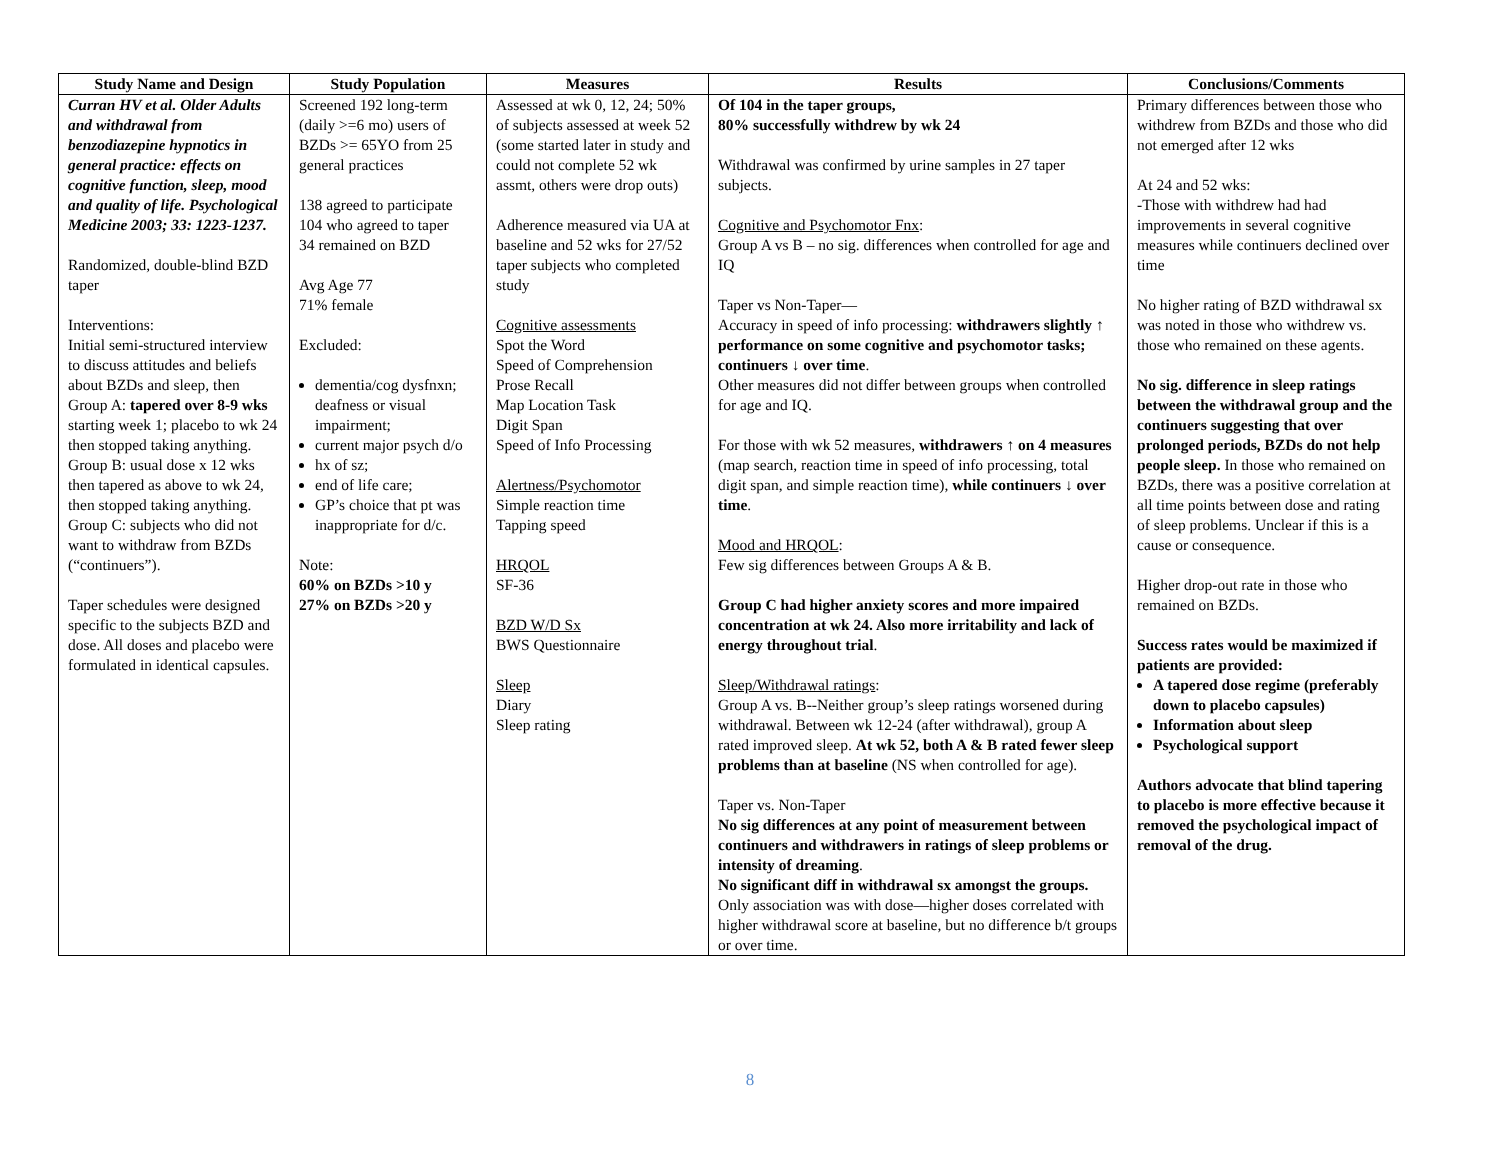| Study Name and Design | Study Population | Measures | Results | Conclusions/Comments |
| --- | --- | --- | --- | --- |
| Curran HV et al. Older Adults and withdrawal from benzodiazepine hypnotics in general practice: effects on cognitive function, sleep, mood and quality of life. Psychological Medicine 2003; 33: 1223-1237. Randomized, double-blind BZD taper Interventions: Initial semi-structured interview to discuss attitudes and beliefs about BZDs and sleep, then Group A: tapered over 8-9 wks starting week 1; placebo to wk 24 then stopped taking anything. Group B: usual dose x 12 wks then tapered as above to wk 24, then stopped taking anything. Group C: subjects who did not want to withdraw from BZDs (“continuers”). Taper schedules were designed specific to the subjects BZD and dose. All doses and placebo were formulated in identical capsules. | Screened 192 long-term (daily >=6 mo) users of BZDs >= 65YO from 25 general practices 138 agreed to participate 104 who agreed to taper 34 remained on BZD Avg Age 77 71% female Excluded: dementia/cog dysfnxn; deafness or visual impairment; current major psych d/o hx of sz; end of life care; GP’s choice that pt was inappropriate for d/c. Note: 60% on BZDs >10 y 27% on BZDs >20 y | Assessed at wk 0, 12, 24; 50% of subjects assessed at week 52 (some started later in study and could not complete 52 wk assmt, others were drop outs) Adherence measured via UA at baseline and 52 wks for 27/52 taper subjects who completed study Cognitive assessments Spot the Word Speed of Comprehension Prose Recall Map Location Task Digit Span Speed of Info Processing Alertness/Psychomotor Simple reaction time Tapping speed HRQOL SF-36 BZD W/D Sx BWS Questionnaire Sleep Diary Sleep rating | Of 104 in the taper groups, 80% successfully withdrew by wk 24 Withdrawal was confirmed by urine samples in 27 taper subjects. Cognitive and Psychomotor Fnx : Group A vs B – no sig. differences when controlled for age and IQ Taper vs Non-Taper— Accuracy in speed of info processing: withdrawers slightly ↑ performance on some cognitive and psychomotor tasks; continuers ↓ over time . Other measures did not differ between groups when controlled for age and IQ. For those with wk 52 measures, withdrawers ↑ on 4 measures (map search, reaction time in speed of info processing, total digit span, and simple reaction time), while continuers ↓ over time . Mood and HRQOL : Few sig differences between Groups A & B. Group C had higher anxiety scores and more impaired concentration at wk 24. Also more irritability and lack of energy throughout trial . Sleep/Withdrawal ratings : Group A vs. B--Neither group’s sleep ratings worsened during withdrawal. Between wk 12-24 (after withdrawal), group A rated improved sleep. At wk 52, both A & B rated fewer sleep problems than at baseline (NS when controlled for age). Taper vs. Non-Taper No sig differences at any point of measurement between continuers and withdrawers in ratings of sleep problems or intensity of dreaming . No significant diff in withdrawal sx amongst the groups. Only association was with dose—higher doses correlated with higher withdrawal score at baseline, but no difference b/t groups or over time. | Primary differences between those who withdrew from BZDs and those who did not emerged after 12 wks At 24 and 52 wks: -Those with withdrew had had improvements in several cognitive measures while continuers declined over time No higher rating of BZD withdrawal sx was noted in those who withdrew vs. those who remained on these agents. No sig. difference in sleep ratings between the withdrawal group and the continuers suggesting that over prolonged periods, BZDs do not help people sleep. In those who remained on BZDs, there was a positive correlation at all time points between dose and rating of sleep problems. Unclear if this is a cause or consequence. Higher drop-out rate in those who remained on BZDs. Success rates would be maximized if patients are provided: A tapered dose regime (preferably down to placebo capsules) Information about sleep Psychological support Authors advocate that blind tapering to placebo is more effective because it removed the psychological impact of removal of the drug. |
8